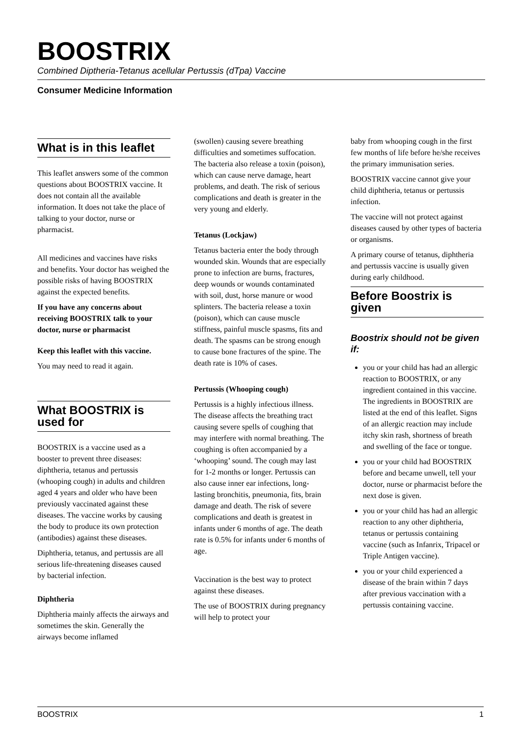BOOSTRIX
Combined Diptheria-Tetanus acellular Pertussis (dTpa) Vaccine
Consumer Medicine Information
What is in this leaflet
This leaflet answers some of the common questions about BOOSTRIX vaccine. It does not contain all the available information. It does not take the place of talking to your doctor, nurse or pharmacist.
All medicines and vaccines have risks and benefits. Your doctor has weighed the possible risks of having BOOSTRIX against the expected benefits.
If you have any concerns about receiving BOOSTRIX talk to your doctor, nurse or pharmacist
Keep this leaflet with this vaccine.
You may need to read it again.
What BOOSTRIX is used for
BOOSTRIX is a vaccine used as a booster to prevent three diseases: diphtheria, tetanus and pertussis (whooping cough) in adults and children aged 4 years and older who have been previously vaccinated against these diseases. The vaccine works by causing the body to produce its own protection (antibodies) against these diseases.
Diphtheria, tetanus, and pertussis are all serious life-threatening diseases caused by bacterial infection.
Diphtheria
Diphtheria mainly affects the airways and sometimes the skin. Generally the airways become inflamed
(swollen) causing severe breathing difficulties and sometimes suffocation. The bacteria also release a toxin (poison), which can cause nerve damage, heart problems, and death. The risk of serious complications and death is greater in the very young and elderly.
Tetanus (Lockjaw)
Tetanus bacteria enter the body through wounded skin. Wounds that are especially prone to infection are burns, fractures, deep wounds or wounds contaminated with soil, dust, horse manure or wood splinters. The bacteria release a toxin (poison), which can cause muscle stiffness, painful muscle spasms, fits and death. The spasms can be strong enough to cause bone fractures of the spine. The death rate is 10% of cases.
Pertussis (Whooping cough)
Pertussis is a highly infectious illness. The disease affects the breathing tract causing severe spells of coughing that may interfere with normal breathing. The coughing is often accompanied by a ‘whooping’ sound. The cough may last for 1-2 months or longer. Pertussis can also cause inner ear infections, long-lasting bronchitis, pneumonia, fits, brain damage and death. The risk of severe complications and death is greatest in infants under 6 months of age. The death rate is 0.5% for infants under 6 months of age.
Vaccination is the best way to protect against these diseases.
The use of BOOSTRIX during pregnancy will help to protect your
baby from whooping cough in the first few months of life before he/she receives the primary immunisation series.
BOOSTRIX vaccine cannot give your child diphtheria, tetanus or pertussis infection.
The vaccine will not protect against diseases caused by other types of bacteria or organisms.
A primary course of tetanus, diphtheria and pertussis vaccine is usually given during early childhood.
Before Boostrix is given
Boostrix should not be given if:
you or your child has had an allergic reaction to BOOSTRIX, or any ingredient contained in this vaccine. The ingredients in BOOSTRIX are listed at the end of this leaflet. Signs of an allergic reaction may include itchy skin rash, shortness of breath and swelling of the face or tongue.
you or your child had BOOSTRIX before and became unwell, tell your doctor, nurse or pharmacist before the next dose is given.
you or your child has had an allergic reaction to any other diphtheria, tetanus or pertussis containing vaccine (such as Infanrix, Tripacel or Triple Antigen vaccine).
you or your child experienced a disease of the brain within 7 days after previous vaccination with a pertussis containing vaccine.
BOOSTRIX 1